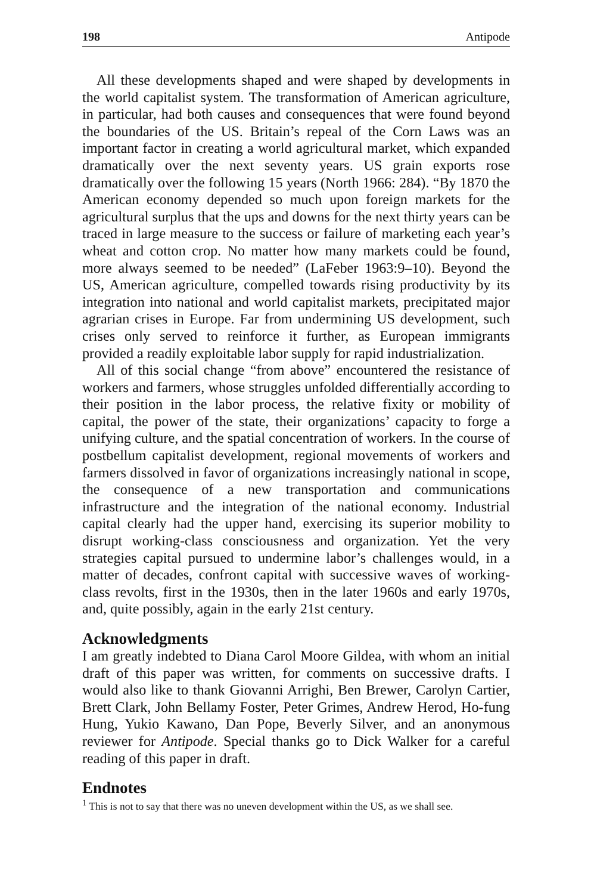198 Antipode
All these developments shaped and were shaped by developments in the world capitalist system. The transformation of American agriculture, in particular, had both causes and consequences that were found beyond the boundaries of the US. Britain’s repeal of the Corn Laws was an important factor in creating a world agricultural market, which expanded dramatically over the next seventy years. US grain exports rose dramatically over the following 15 years (North 1966: 284). “By 1870 the American economy depended so much upon foreign markets for the agricultural surplus that the ups and downs for the next thirty years can be traced in large measure to the success or failure of marketing each year’s wheat and cotton crop. No matter how many markets could be found, more always seemed to be needed” (LaFeber 1963:9–10). Beyond the US, American agriculture, compelled towards rising productivity by its integration into national and world capitalist markets, precipitated major agrarian crises in Europe. Far from undermining US development, such crises only served to reinforce it further, as European immigrants provided a readily exploitable labor supply for rapid industrialization.
All of this social change “from above” encountered the resistance of workers and farmers, whose struggles unfolded differentially according to their position in the labor process, the relative fixity or mobility of capital, the power of the state, their organizations’ capacity to forge a unifying culture, and the spatial concentration of workers. In the course of postbellum capitalist development, regional movements of workers and farmers dissolved in favor of organizations increasingly national in scope, the consequence of a new transportation and communications infrastructure and the integration of the national economy. Industrial capital clearly had the upper hand, exercising its superior mobility to disrupt working-class consciousness and organization. Yet the very strategies capital pursued to undermine labor’s challenges would, in a matter of decades, confront capital with successive waves of working-class revolts, first in the 1930s, then in the later 1960s and early 1970s, and, quite possibly, again in the early 21st century.
Acknowledgments
I am greatly indebted to Diana Carol Moore Gildea, with whom an initial draft of this paper was written, for comments on successive drafts. I would also like to thank Giovanni Arrighi, Ben Brewer, Carolyn Cartier, Brett Clark, John Bellamy Foster, Peter Grimes, Andrew Herod, Ho-fung Hung, Yukio Kawano, Dan Pope, Beverly Silver, and an anonymous reviewer for Antipode. Special thanks go to Dick Walker for a careful reading of this paper in draft.
Endnotes
<sup>1</sup> This is not to say that there was no uneven development within the US, as we shall see.